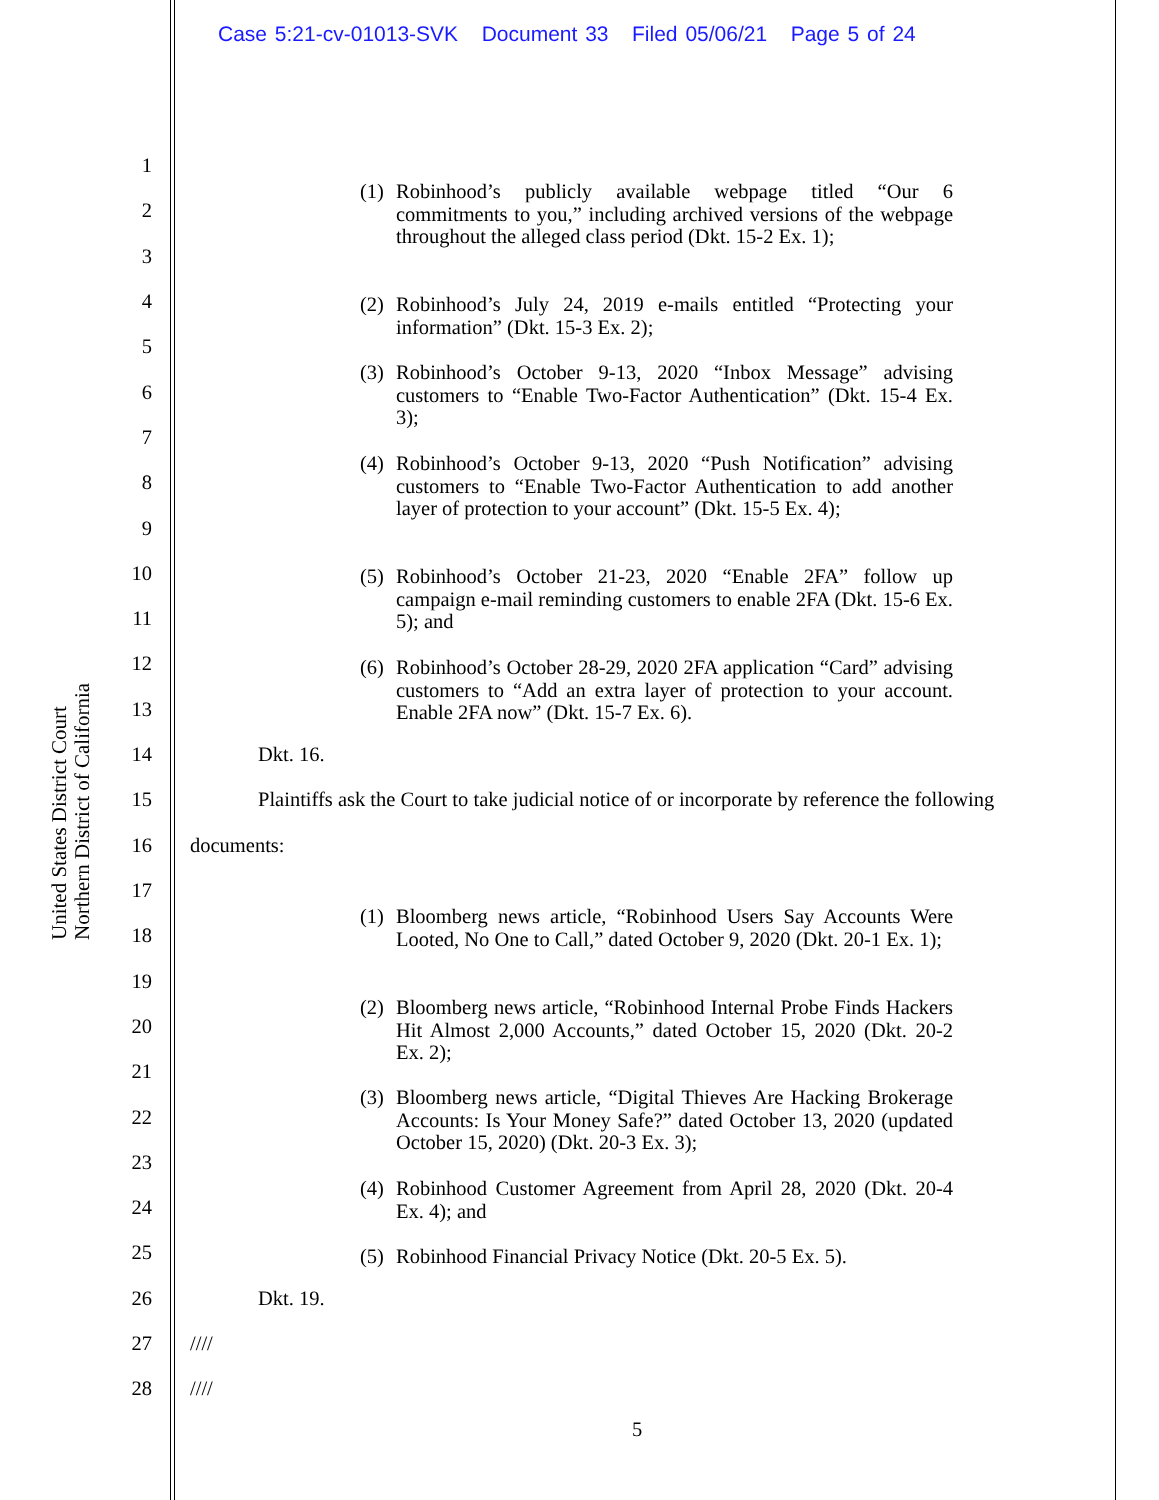Case 5:21-cv-01013-SVK Document 33 Filed 05/06/21 Page 5 of 24
United States District Court
Northern District of California
1
2
3
4
5
6
7
8
9
10
11
12
13
14
15
16
17
18
19
20
21
22
23
24
25
26
27
28
(1) Robinhood’s publicly available webpage titled “Our 6 commitments to you,” including archived versions of the webpage throughout the alleged class period (Dkt. 15-2 Ex. 1);
(2) Robinhood’s July 24, 2019 e-mails entitled “Protecting your information” (Dkt. 15-3 Ex. 2);
(3) Robinhood’s October 9-13, 2020 “Inbox Message” advising customers to “Enable Two-Factor Authentication” (Dkt. 15-4 Ex. 3);
(4) Robinhood’s October 9-13, 2020 “Push Notification” advising customers to “Enable Two-Factor Authentication to add another layer of protection to your account” (Dkt. 15-5 Ex. 4);
(5) Robinhood’s October 21-23, 2020 “Enable 2FA” follow up campaign e-mail reminding customers to enable 2FA (Dkt. 15-6 Ex. 5); and
(6) Robinhood’s October 28-29, 2020 2FA application “Card” advising customers to “Add an extra layer of protection to your account. Enable 2FA now” (Dkt. 15-7 Ex. 6).
Dkt. 16.
Plaintiffs ask the Court to take judicial notice of or incorporate by reference the following
documents:
(1) Bloomberg news article, “Robinhood Users Say Accounts Were Looted, No One to Call,” dated October 9, 2020 (Dkt. 20-1 Ex. 1);
(2) Bloomberg news article, “Robinhood Internal Probe Finds Hackers Hit Almost 2,000 Accounts,” dated October 15, 2020 (Dkt. 20-2 Ex. 2);
(3) Bloomberg news article, “Digital Thieves Are Hacking Brokerage Accounts: Is Your Money Safe?” dated October 13, 2020 (updated October 15, 2020) (Dkt. 20-3 Ex. 3);
(4) Robinhood Customer Agreement from April 28, 2020 (Dkt. 20-4 Ex. 4); and
(5) Robinhood Financial Privacy Notice (Dkt. 20-5 Ex. 5).
Dkt. 19.
////
////
5